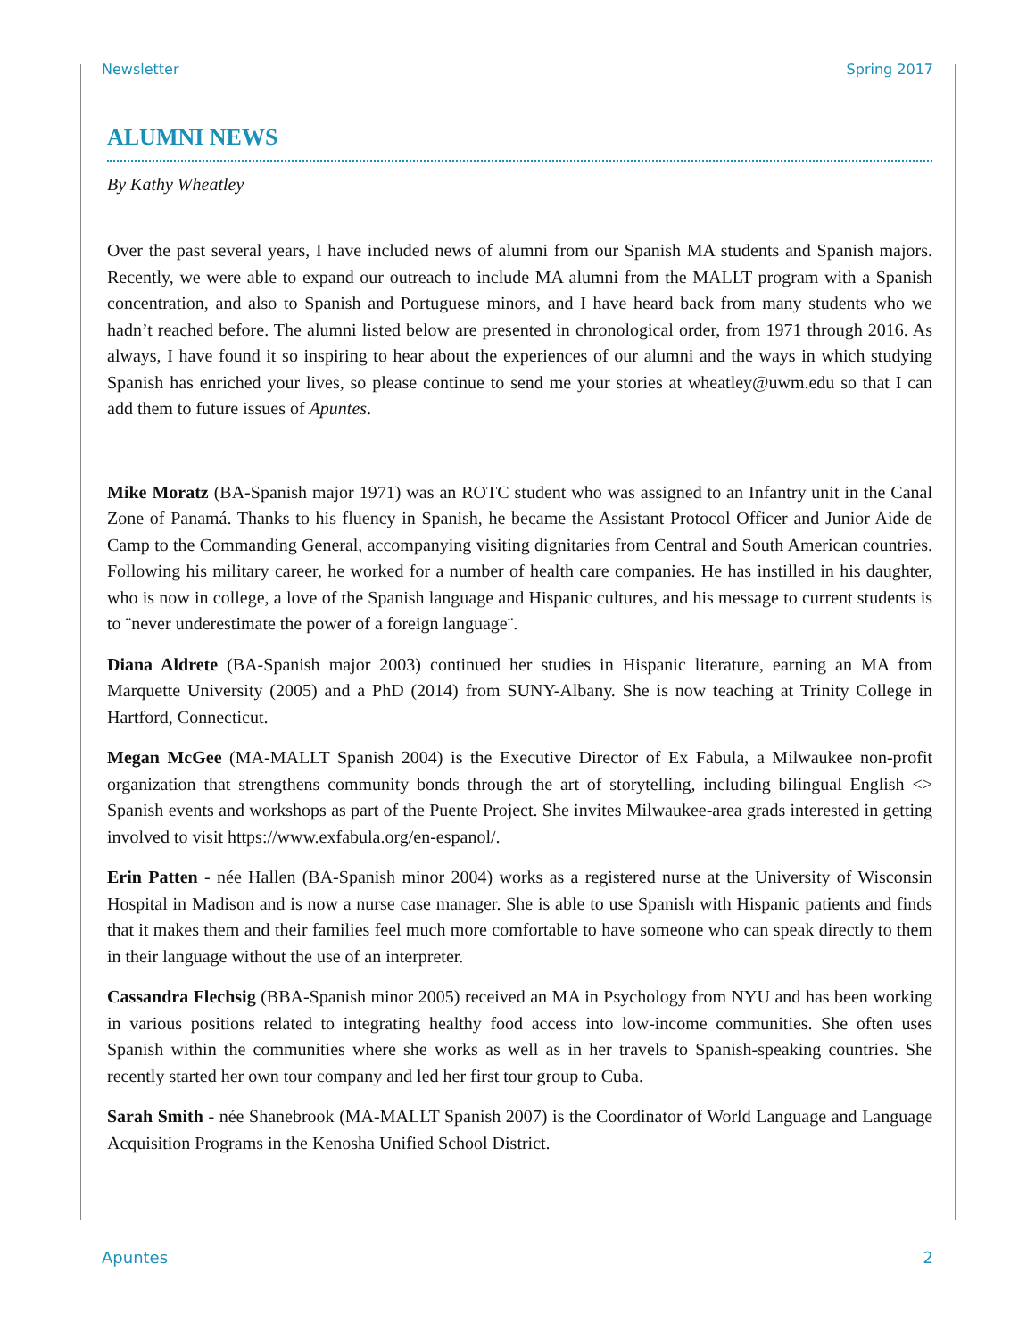Newsletter Spring 2017
ALUMNI NEWS
By Kathy Wheatley
Over the past several years, I have included news of alumni from our Spanish MA students and Spanish majors. Recently, we were able to expand our outreach to include MA alumni from the MALLT program with a Spanish concentration, and also to Spanish and Portuguese minors, and I have heard back from many students who we hadn’t reached before. The alumni listed below are presented in chronological order, from 1971 through 2016. As always, I have found it so inspiring to hear about the experiences of our alumni and the ways in which studying Spanish has enriched your lives, so please continue to send me your stories at wheatley@uwm.edu so that I can add them to future issues of Apuntes.
Mike Moratz (BA-Spanish major 1971) was an ROTC student who was assigned to an Infantry unit in the Canal Zone of Panamá. Thanks to his fluency in Spanish, he became the Assistant Protocol Officer and Junior Aide de Camp to the Commanding General, accompanying visiting dignitaries from Central and South American countries. Following his military career, he worked for a number of health care companies. He has instilled in his daughter, who is now in college, a love of the Spanish language and Hispanic cultures, and his message to current students is to ¨never underestimate the power of a foreign language¨.
Diana Aldrete (BA-Spanish major 2003) continued her studies in Hispanic literature, earning an MA from Marquette University (2005) and a PhD (2014) from SUNY-Albany. She is now teaching at Trinity College in Hartford, Connecticut.
Megan McGee (MA-MALLT Spanish 2004) is the Executive Director of Ex Fabula, a Milwaukee non-profit organization that strengthens community bonds through the art of storytelling, including bilingual English <> Spanish events and workshops as part of the Puente Project. She invites Milwaukee-area grads interested in getting involved to visit https://www.exfabula.org/en-espanol/.
Erin Patten - née Hallen (BA-Spanish minor 2004) works as a registered nurse at the University of Wisconsin Hospital in Madison and is now a nurse case manager. She is able to use Spanish with Hispanic patients and finds that it makes them and their families feel much more comfortable to have someone who can speak directly to them in their language without the use of an interpreter.
Cassandra Flechsig (BBA-Spanish minor 2005) received an MA in Psychology from NYU and has been working in various positions related to integrating healthy food access into low-income communities. She often uses Spanish within the communities where she works as well as in her travels to Spanish-speaking countries. She recently started her own tour company and led her first tour group to Cuba.
Sarah Smith - née Shanebrook (MA-MALLT Spanish 2007) is the Coordinator of World Language and Language Acquisition Programs in the Kenosha Unified School District.
Apuntes 2